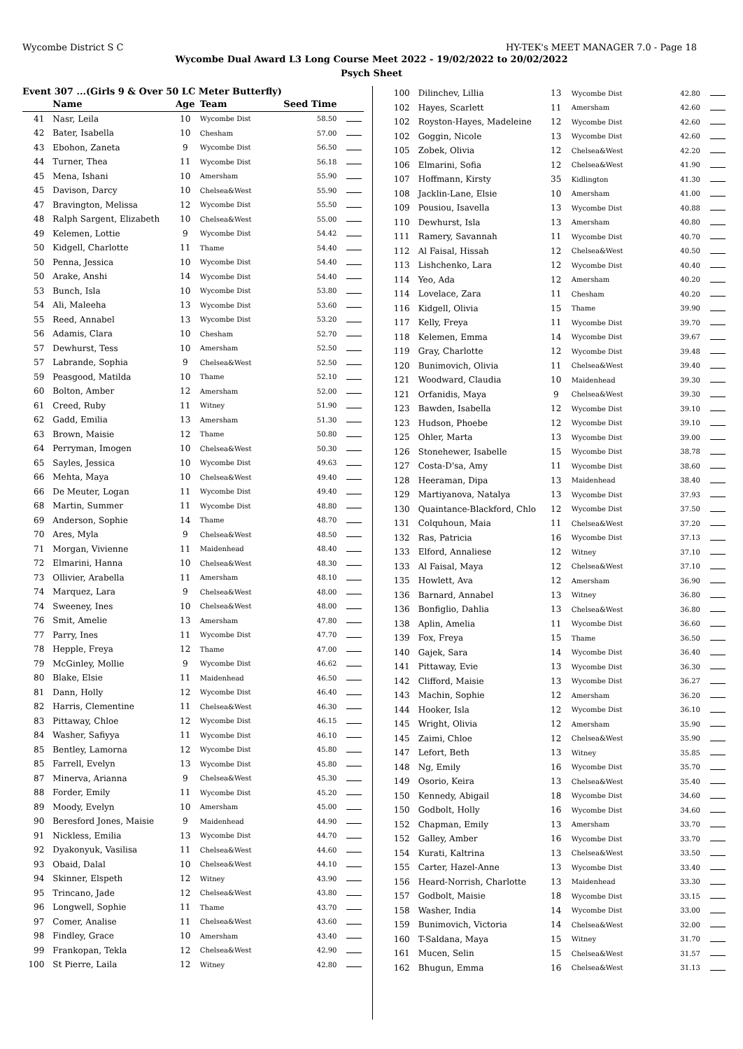Wycombe District S C HY-TEK's MEET MANAGER 7.0 - Page 18
Wycombe Dual Award L3 Long Course Meet 2022 - 19/02/2022 to 20/02/2022
Psych Sheet
Event 307 ...(Girls 9 & Over 50 LC Meter Butterfly)
| | Name | Age | Team | Seed Time | |
| --- | --- | --- | --- | --- | --- |
| 41 | Nasr, Leila | 10 | Wycombe Dist | 58.50 | |
| 42 | Bater, Isabella | 10 | Chesham | 57.00 | |
| 43 | Ebohon, Zaneta | 9 | Wycombe Dist | 56.50 | |
| 44 | Turner, Thea | 11 | Wycombe Dist | 56.18 | |
| 45 | Mena, Ishani | 10 | Amersham | 55.90 | |
| 45 | Davison, Darcy | 10 | Chelsea&West | 55.90 | |
| 47 | Bravington, Melissa | 12 | Wycombe Dist | 55.50 | |
| 48 | Ralph Sargent, Elizabeth | 10 | Chelsea&West | 55.00 | |
| 49 | Kelemen, Lottie | 9 | Wycombe Dist | 54.42 | |
| 50 | Kidgell, Charlotte | 11 | Thame | 54.40 | |
| 50 | Penna, Jessica | 10 | Wycombe Dist | 54.40 | |
| 50 | Arake, Anshi | 14 | Wycombe Dist | 54.40 | |
| 53 | Bunch, Isla | 10 | Wycombe Dist | 53.80 | |
| 54 | Ali, Maleeha | 13 | Wycombe Dist | 53.60 | |
| 55 | Reed, Annabel | 13 | Wycombe Dist | 53.20 | |
| 56 | Adamis, Clara | 10 | Chesham | 52.70 | |
| 57 | Dewhurst, Tess | 10 | Amersham | 52.50 | |
| 57 | Labrande, Sophia | 9 | Chelsea&West | 52.50 | |
| 59 | Peasgood, Matilda | 10 | Thame | 52.10 | |
| 60 | Bolton, Amber | 12 | Amersham | 52.00 | |
| 61 | Creed, Ruby | 11 | Witney | 51.90 | |
| 62 | Gadd, Emilia | 13 | Amersham | 51.30 | |
| 63 | Brown, Maisie | 12 | Thame | 50.80 | |
| 64 | Perryman, Imogen | 10 | Chelsea&West | 50.30 | |
| 65 | Sayles, Jessica | 10 | Wycombe Dist | 49.63 | |
| 66 | Mehta, Maya | 10 | Chelsea&West | 49.40 | |
| 66 | De Meuter, Logan | 11 | Wycombe Dist | 49.40 | |
| 68 | Martin, Summer | 11 | Wycombe Dist | 48.80 | |
| 69 | Anderson, Sophie | 14 | Thame | 48.70 | |
| 70 | Ares, Myla | 9 | Chelsea&West | 48.50 | |
| 71 | Morgan, Vivienne | 11 | Maidenhead | 48.40 | |
| 72 | Elmarini, Hanna | 10 | Chelsea&West | 48.30 | |
| 73 | Ollivier, Arabella | 11 | Amersham | 48.10 | |
| 74 | Marquez, Lara | 9 | Chelsea&West | 48.00 | |
| 74 | Sweeney, Ines | 10 | Chelsea&West | 48.00 | |
| 76 | Smit, Amelie | 13 | Amersham | 47.80 | |
| 77 | Parry, Ines | 11 | Wycombe Dist | 47.70 | |
| 78 | Hepple, Freya | 12 | Thame | 47.00 | |
| 79 | McGinley, Mollie | 9 | Wycombe Dist | 46.62 | |
| 80 | Blake, Elsie | 11 | Maidenhead | 46.50 | |
| 81 | Dann, Holly | 12 | Wycombe Dist | 46.40 | |
| 82 | Harris, Clementine | 11 | Chelsea&West | 46.30 | |
| 83 | Pittaway, Chloe | 12 | Wycombe Dist | 46.15 | |
| 84 | Washer, Safiyya | 11 | Wycombe Dist | 46.10 | |
| 85 | Bentley, Lamorna | 12 | Wycombe Dist | 45.80 | |
| 85 | Farrell, Evelyn | 13 | Wycombe Dist | 45.80 | |
| 87 | Minerva, Arianna | 9 | Chelsea&West | 45.30 | |
| 88 | Forder, Emily | 11 | Wycombe Dist | 45.20 | |
| 89 | Moody, Evelyn | 10 | Amersham | 45.00 | |
| 90 | Beresford Jones, Maisie | 9 | Maidenhead | 44.90 | |
| 91 | Nickless, Emilia | 13 | Wycombe Dist | 44.70 | |
| 92 | Dyakonyuk, Vasilisa | 11 | Chelsea&West | 44.60 | |
| 93 | Obaid, Dalal | 10 | Chelsea&West | 44.10 | |
| 94 | Skinner, Elspeth | 12 | Witney | 43.90 | |
| 95 | Trincano, Jade | 12 | Chelsea&West | 43.80 | |
| 96 | Longwell, Sophie | 11 | Thame | 43.70 | |
| 97 | Comer, Analise | 11 | Chelsea&West | 43.60 | |
| 98 | Findley, Grace | 10 | Amersham | 43.40 | |
| 99 | Frankopan, Tekla | 12 | Chelsea&West | 42.90 | |
| 100 | St Pierre, Laila | 12 | Witney | 42.80 | |
| 100 | Dilinchev, Lillia | 13 | Wycombe Dist | 42.80 | |
| 102 | Hayes, Scarlett | 11 | Amersham | 42.60 | |
| 102 | Royston-Hayes, Madeleine | 12 | Wycombe Dist | 42.60 | |
| 102 | Goggin, Nicole | 13 | Wycombe Dist | 42.60 | |
| 105 | Zobek, Olivia | 12 | Chelsea&West | 42.20 | |
| 106 | Elmarini, Sofia | 12 | Chelsea&West | 41.90 | |
| 107 | Hoffmann, Kirsty | 35 | Kidlington | 41.30 | |
| 108 | Jacklin-Lane, Elsie | 10 | Amersham | 41.00 | |
| 109 | Pousiou, Isavella | 13 | Wycombe Dist | 40.88 | |
| 110 | Dewhurst, Isla | 13 | Amersham | 40.80 | |
| 111 | Ramery, Savannah | 11 | Wycombe Dist | 40.70 | |
| 112 | Al Faisal, Hissah | 12 | Chelsea&West | 40.50 | |
| 113 | Lishchenko, Lara | 12 | Wycombe Dist | 40.40 | |
| 114 | Yeo, Ada | 12 | Amersham | 40.20 | |
| 114 | Lovelace, Zara | 11 | Chesham | 40.20 | |
| 116 | Kidgell, Olivia | 15 | Thame | 39.90 | |
| 117 | Kelly, Freya | 11 | Wycombe Dist | 39.70 | |
| 118 | Kelemen, Emma | 14 | Wycombe Dist | 39.67 | |
| 119 | Gray, Charlotte | 12 | Wycombe Dist | 39.48 | |
| 120 | Bunimovich, Olivia | 11 | Chelsea&West | 39.40 | |
| 121 | Woodward, Claudia | 10 | Maidenhead | 39.30 | |
| 121 | Orfanidis, Maya | 9 | Chelsea&West | 39.30 | |
| 123 | Bawden, Isabella | 12 | Wycombe Dist | 39.10 | |
| 123 | Hudson, Phoebe | 12 | Wycombe Dist | 39.10 | |
| 125 | Ohler, Marta | 13 | Wycombe Dist | 39.00 | |
| 126 | Stonehewer, Isabelle | 15 | Wycombe Dist | 38.78 | |
| 127 | Costa-D'sa, Amy | 11 | Wycombe Dist | 38.60 | |
| 128 | Heeraman, Dipa | 13 | Maidenhead | 38.40 | |
| 129 | Martiyanova, Natalya | 13 | Wycombe Dist | 37.93 | |
| 130 | Quaintance-Blackford, Chlo | 12 | Wycombe Dist | 37.50 | |
| 131 | Colquhoun, Maia | 11 | Chelsea&West | 37.20 | |
| 132 | Ras, Patricia | 16 | Wycombe Dist | 37.13 | |
| 133 | Elford, Annaliese | 12 | Witney | 37.10 | |
| 133 | Al Faisal, Maya | 12 | Chelsea&West | 37.10 | |
| 135 | Howlett, Ava | 12 | Amersham | 36.90 | |
| 136 | Barnard, Annabel | 13 | Witney | 36.80 | |
| 136 | Bonfiglio, Dahlia | 13 | Chelsea&West | 36.80 | |
| 138 | Aplin, Amelia | 11 | Wycombe Dist | 36.60 | |
| 139 | Fox, Freya | 15 | Thame | 36.50 | |
| 140 | Gajek, Sara | 14 | Wycombe Dist | 36.40 | |
| 141 | Pittaway, Evie | 13 | Wycombe Dist | 36.30 | |
| 142 | Clifford, Maisie | 13 | Wycombe Dist | 36.27 | |
| 143 | Machin, Sophie | 12 | Amersham | 36.20 | |
| 144 | Hooker, Isla | 12 | Wycombe Dist | 36.10 | |
| 145 | Wright, Olivia | 12 | Amersham | 35.90 | |
| 145 | Zaimi, Chloe | 12 | Chelsea&West | 35.90 | |
| 147 | Lefort, Beth | 13 | Witney | 35.85 | |
| 148 | Ng, Emily | 16 | Wycombe Dist | 35.70 | |
| 149 | Osorio, Keira | 13 | Chelsea&West | 35.40 | |
| 150 | Kennedy, Abigail | 18 | Wycombe Dist | 34.60 | |
| 150 | Godbolt, Holly | 16 | Wycombe Dist | 34.60 | |
| 152 | Chapman, Emily | 13 | Amersham | 33.70 | |
| 152 | Galley, Amber | 16 | Wycombe Dist | 33.70 | |
| 154 | Kurati, Kaltrina | 13 | Chelsea&West | 33.50 | |
| 155 | Carter, Hazel-Anne | 13 | Wycombe Dist | 33.40 | |
| 156 | Heard-Norrish, Charlotte | 13 | Maidenhead | 33.30 | |
| 157 | Godbolt, Maisie | 18 | Wycombe Dist | 33.15 | |
| 158 | Washer, India | 14 | Wycombe Dist | 33.00 | |
| 159 | Bunimovich, Victoria | 14 | Chelsea&West | 32.00 | |
| 160 | T-Saldana, Maya | 15 | Witney | 31.70 | |
| 161 | Mucen, Selin | 15 | Chelsea&West | 31.57 | |
| 162 | Bhugun, Emma | 16 | Chelsea&West | 31.13 | |